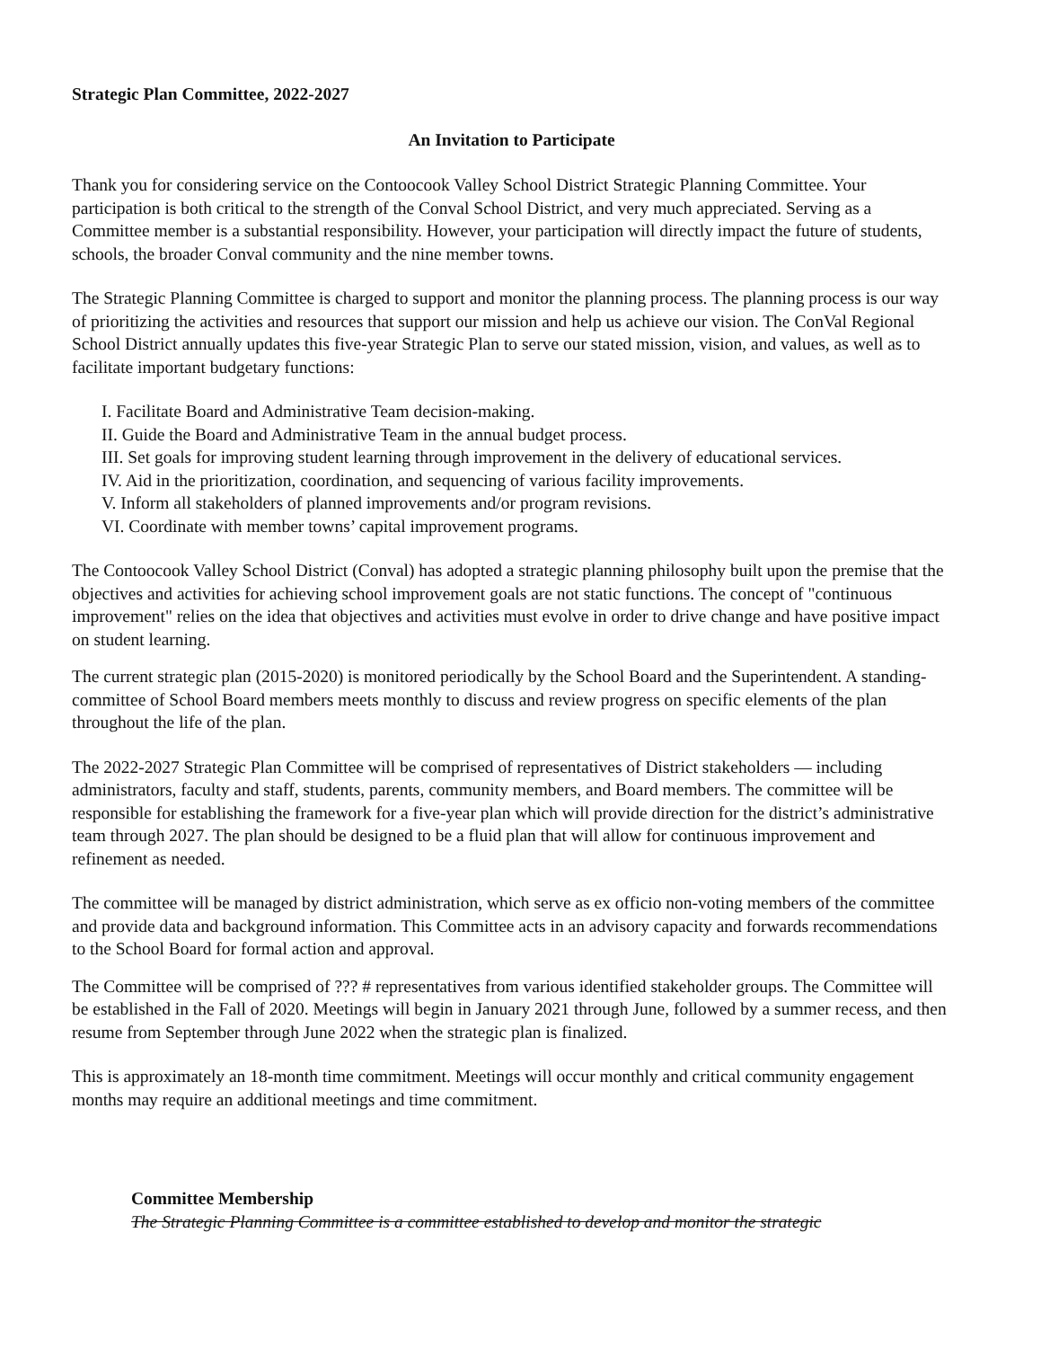Strategic Plan Committee, 2022-2027
An Invitation to Participate
Thank you for considering service on the Contoocook Valley School District Strategic Planning Committee. Your participation is both critical to the strength of the Conval School District, and very much appreciated. Serving as a Committee member is a substantial responsibility. However, your participation will directly impact the future of students, schools, the broader Conval community and the nine member towns.
The Strategic Planning Committee is charged to support and monitor the planning process. The planning process is our way of prioritizing the activities and resources that support our mission and help us achieve our vision. The ConVal Regional School District annually updates this five-year Strategic Plan to serve our stated mission, vision, and values, as well as to facilitate important budgetary functions:
I. Facilitate Board and Administrative Team decision-making.
II. Guide the Board and Administrative Team in the annual budget process.
III. Set goals for improving student learning through improvement in the delivery of educational services.
IV. Aid in the prioritization, coordination, and sequencing of various facility improvements.
V. Inform all stakeholders of planned improvements and/or program revisions.
VI. Coordinate with member towns’ capital improvement programs.
The Contoocook Valley School District (Conval) has adopted a strategic planning philosophy built upon the premise that the objectives and activities for achieving school improvement goals are not static functions. The concept of "continuous improvement" relies on the idea that objectives and activities must evolve in order to drive change and have positive impact on student learning.
The current strategic plan (2015-2020) is monitored periodically by the School Board and the Superintendent. A standing-committee of School Board members meets monthly to discuss and review progress on specific elements of the plan throughout the life of the plan.
The 2022-2027 Strategic Plan Committee will be comprised of representatives of District stakeholders — including administrators, faculty and staff, students, parents, community members, and Board members. The committee will be responsible for establishing the framework for a five-year plan which will provide direction for the district’s administrative team through 2027. The plan should be designed to be a fluid plan that will allow for continuous improvement and refinement as needed.
The committee will be managed by district administration, which serve as ex officio non-voting members of the committee and provide data and background information. This Committee acts in an advisory capacity and forwards recommendations to the School Board for formal action and approval.
The Committee will be comprised of ??? # representatives from various identified stakeholder groups. The Committee will be established in the Fall of 2020. Meetings will begin in January 2021 through June, followed by a summer recess, and then resume from September through June 2022 when the strategic plan is finalized.
This is approximately an 18-month time commitment. Meetings will occur monthly and critical community engagement months may require an additional meetings and time commitment.
Committee Membership
The Strategic Planning Committee is a committee established to develop and monitor the strategic